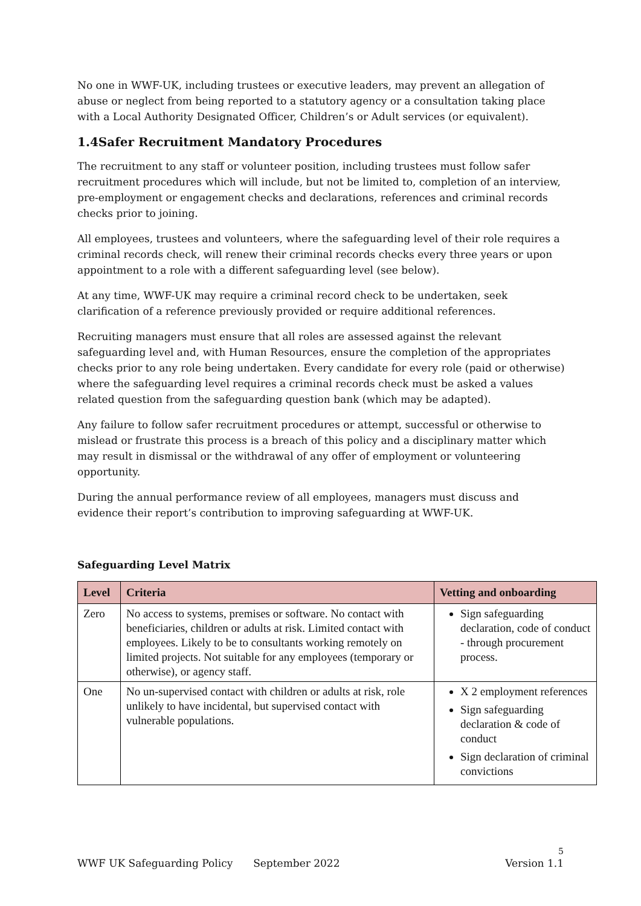No one in WWF-UK, including trustees or executive leaders, may prevent an allegation of abuse or neglect from being reported to a statutory agency or a consultation taking place with a Local Authority Designated Officer, Children’s or Adult services (or equivalent).
1.4Safer Recruitment Mandatory Procedures
The recruitment to any staff or volunteer position, including trustees must follow safer recruitment procedures which will include, but not be limited to, completion of an interview, pre-employment or engagement checks and declarations, references and criminal records checks prior to joining.
All employees, trustees and volunteers, where the safeguarding level of their role requires a criminal records check, will renew their criminal records checks every three years or upon appointment to a role with a different safeguarding level (see below).
At any time, WWF-UK may require a criminal record check to be undertaken, seek clarification of a reference previously provided or require additional references.
Recruiting managers must ensure that all roles are assessed against the relevant safeguarding level and, with Human Resources, ensure the completion of the appropriates checks prior to any role being undertaken. Every candidate for every role (paid or otherwise) where the safeguarding level requires a criminal records check must be asked a values related question from the safeguarding question bank (which may be adapted).
Any failure to follow safer recruitment procedures or attempt, successful or otherwise to mislead or frustrate this process is a breach of this policy and a disciplinary matter which may result in dismissal or the withdrawal of any offer of employment or volunteering opportunity.
During the annual performance review of all employees, managers must discuss and evidence their report’s contribution to improving safeguarding at WWF-UK.
Safeguarding Level Matrix
| Level | Criteria | Vetting and onboarding |
| --- | --- | --- |
| Zero | No access to systems, premises or software. No contact with beneficiaries, children or adults at risk. Limited contact with employees. Likely to be to consultants working remotely on limited projects. Not suitable for any employees (temporary or otherwise), or agency staff. | Sign safeguarding declaration, code of conduct - through procurement process. |
| One | No un-supervised contact with children or adults at risk, role unlikely to have incidental, but supervised contact with vulnerable populations. | X 2 employment references Sign safeguarding declaration & code of conduct Sign declaration of criminal convictions |
5
WWF UK Safeguarding Policy September 2022 Version 1.1